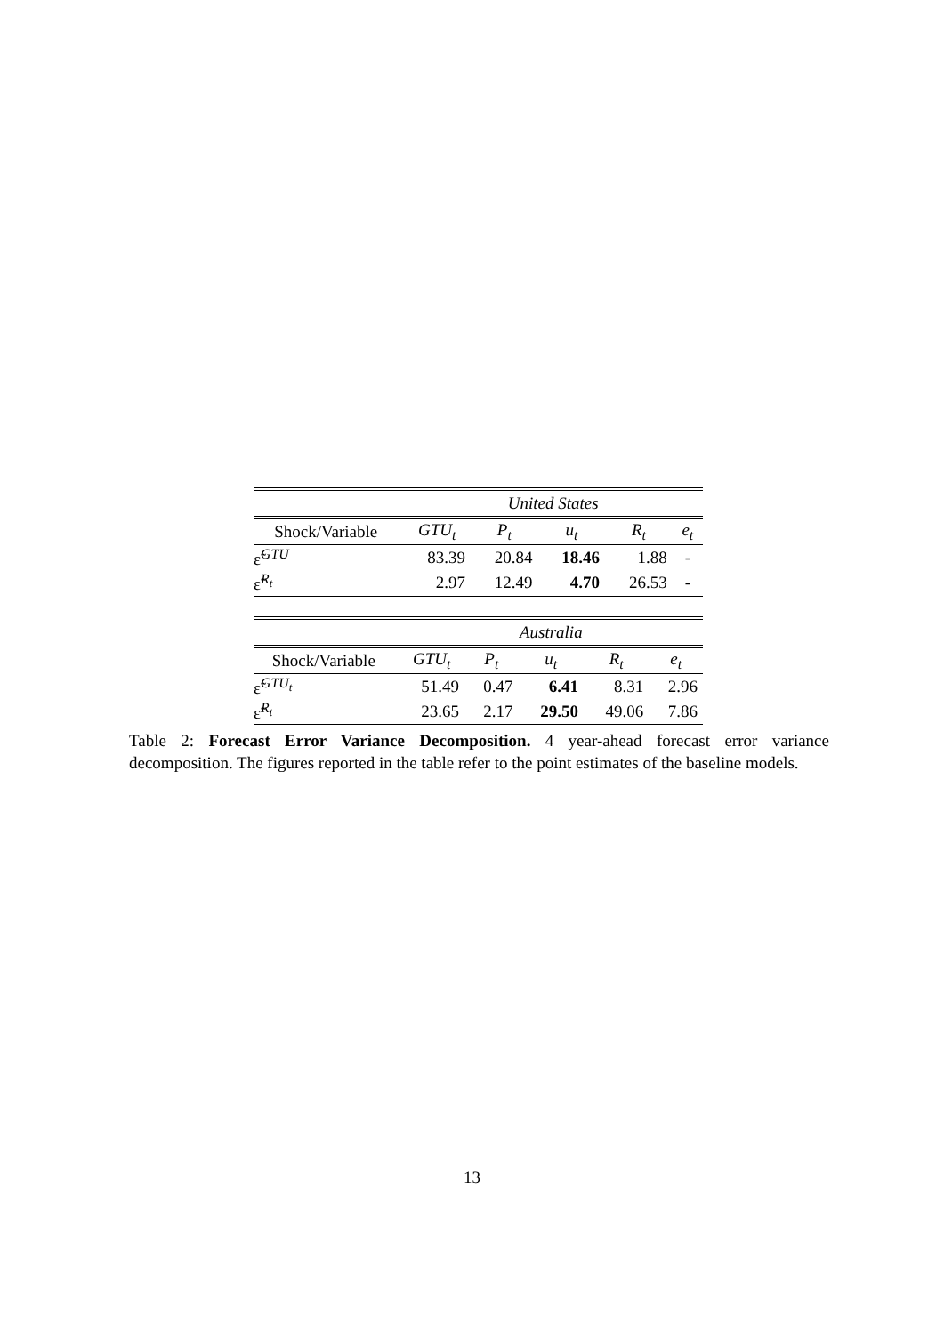| | United States | | | | |
| Shock/Variable | GTU<sub>t</sub> | P<sub>t</sub> | u<sub>t</sub> | R<sub>t</sub> | e<sub>t</sub> |
| ε̃<sup>GTU</sup> | 83.39 | 20.84 | 18.46 | 1.88 | - |
| ε̃<sup>R<sub>t</sub></sup> | 2.97 | 12.49 | 4.70 | 26.53 | - |
| | Australia | | | | |
| Shock/Variable | GTU<sub>t</sub> | P<sub>t</sub> | u<sub>t</sub> | R<sub>t</sub> | e<sub>t</sub> |
| ε̃<sup>GTU<sub>t</sub></sup> | 51.49 | 0.47 | 6.41 | 8.31 | 2.96 |
| ε̃<sup>R<sub>t</sub></sup> | 23.65 | 2.17 | 29.50 | 49.06 | 7.86 |
Table 2: Forecast Error Variance Decomposition. 4 year-ahead forecast error variance decomposition. The figures reported in the table refer to the point estimates of the baseline models.
13